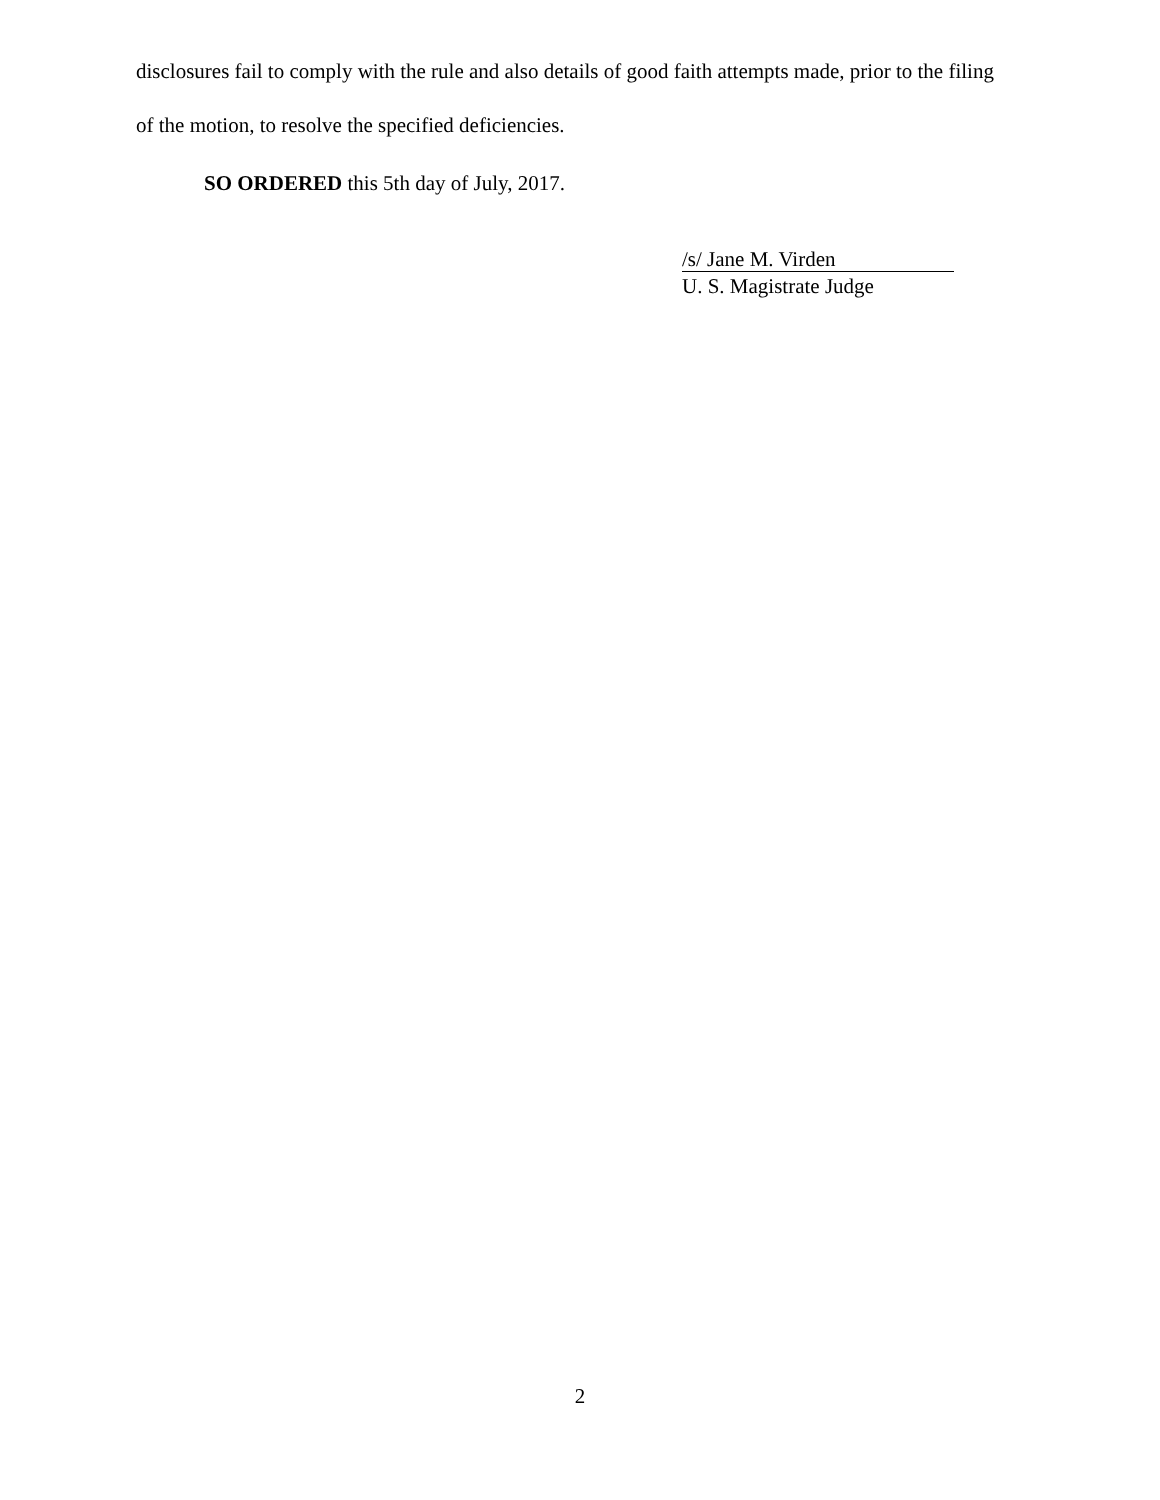disclosures fail to comply with the rule and also details of good faith attempts made, prior to the filing of the motion, to resolve the specified deficiencies.
SO ORDERED this 5th day of July, 2017.
/s/ Jane M. Virden
U. S. Magistrate Judge
2